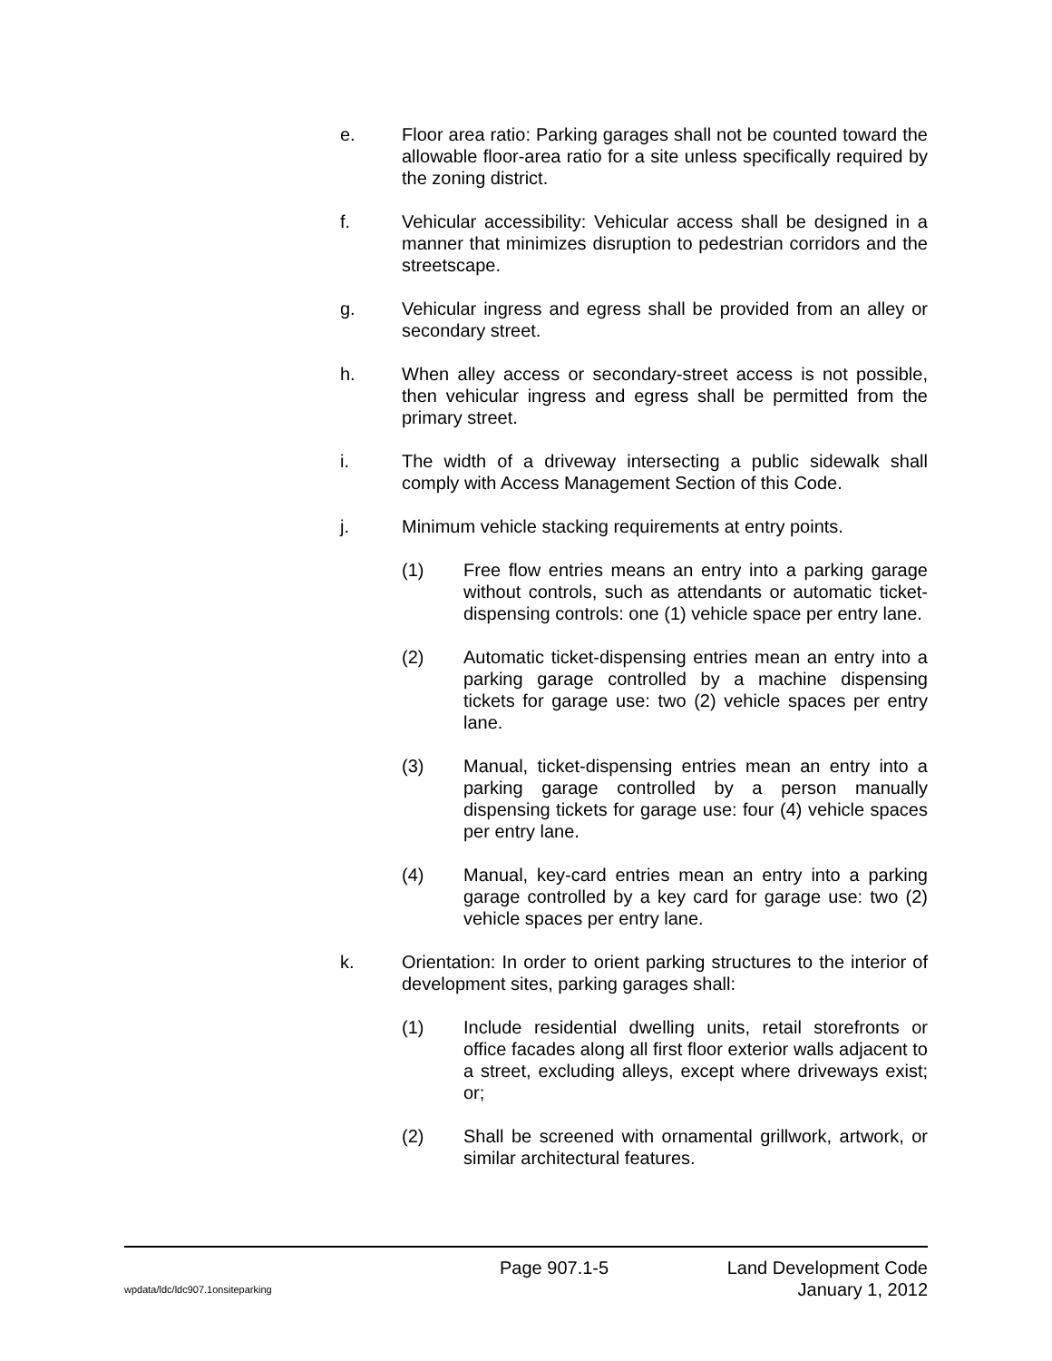e. Floor area ratio: Parking garages shall not be counted toward the allowable floor-area ratio for a site unless specifically required by the zoning district.
f. Vehicular accessibility: Vehicular access shall be designed in a manner that minimizes disruption to pedestrian corridors and the streetscape.
g. Vehicular ingress and egress shall be provided from an alley or secondary street.
h. When alley access or secondary-street access is not possible, then vehicular ingress and egress shall be permitted from the primary street.
i. The width of a driveway intersecting a public sidewalk shall comply with Access Management Section of this Code.
j. Minimum vehicle stacking requirements at entry points.
(1) Free flow entries means an entry into a parking garage without controls, such as attendants or automatic ticket-dispensing controls: one (1) vehicle space per entry lane.
(2) Automatic ticket-dispensing entries mean an entry into a parking garage controlled by a machine dispensing tickets for garage use: two (2) vehicle spaces per entry lane.
(3) Manual, ticket-dispensing entries mean an entry into a parking garage controlled by a person manually dispensing tickets for garage use: four (4) vehicle spaces per entry lane.
(4) Manual, key-card entries mean an entry into a parking garage controlled by a key card for garage use: two (2) vehicle spaces per entry lane.
k. Orientation: In order to orient parking structures to the interior of development sites, parking garages shall:
(1) Include residential dwelling units, retail storefronts or office facades along all first floor exterior walls adjacent to a street, excluding alleys, except where driveways exist; or;
(2) Shall be screened with ornamental grillwork, artwork, or similar architectural features.
Page 907.1-5 Land Development Code
wpdata/ldc/ldc907.1onsiteparking January 1, 2012